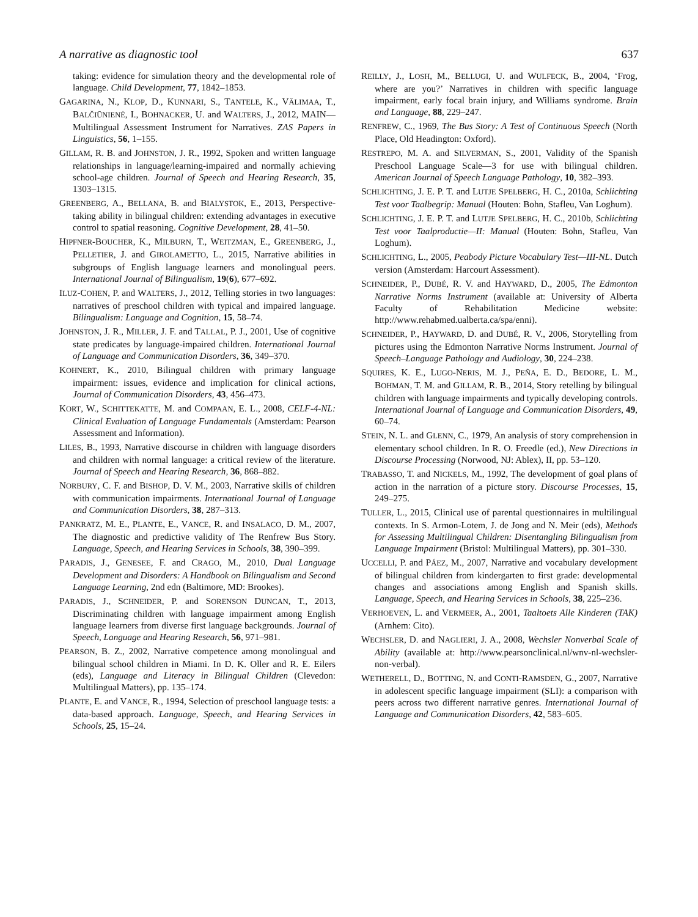A narrative as diagnostic tool 637
taking: evidence for simulation theory and the developmental role of language. Child Development, 77, 1842–1853.
GAGARINA, N., KLOP, D., KUNNARI, S., TANTELE, K., VÄLIMAA, T., BALČIŪNIENĖ, I., BOHNACKER, U. and WALTERS, J., 2012, MAIN—Multilingual Assessment Instrument for Narratives. ZAS Papers in Linguistics, 56, 1–155.
GILLAM, R. B. and JOHNSTON, J. R., 1992, Spoken and written language relationships in language/learning-impaired and normally achieving school-age children. Journal of Speech and Hearing Research, 35, 1303–1315.
GREENBERG, A., BELLANA, B. and BIALYSTOK, E., 2013, Perspective-taking ability in bilingual children: extending advantages in executive control to spatial reasoning. Cognitive Development, 28, 41–50.
HIPFNER-BOUCHER, K., MILBURN, T., WEITZMAN, E., GREENBERG, J., PELLETIER, J. and GIROLAMETTO, L., 2015, Narrative abilities in subgroups of English language learners and monolingual peers. International Journal of Bilingualism, 19(6), 677–692.
ILUZ-COHEN, P. and WALTERS, J., 2012, Telling stories in two languages: narratives of preschool children with typical and impaired language. Bilingualism: Language and Cognition, 15, 58–74.
JOHNSTON, J. R., MILLER, J. F. and TALLAL, P. J., 2001, Use of cognitive state predicates by language-impaired children. International Journal of Language and Communication Disorders, 36, 349–370.
KOHNERT, K., 2010, Bilingual children with primary language impairment: issues, evidence and implication for clinical actions, Journal of Communication Disorders, 43, 456–473.
KORT, W., SCHITTEKATTE, M. and COMPAAN, E. L., 2008, CELF-4-NL: Clinical Evaluation of Language Fundamentals (Amsterdam: Pearson Assessment and Information).
LILES, B., 1993, Narrative discourse in children with language disorders and children with normal language: a critical review of the literature. Journal of Speech and Hearing Research, 36, 868–882.
NORBURY, C. F. and BISHOP, D. V. M., 2003, Narrative skills of children with communication impairments. International Journal of Language and Communication Disorders, 38, 287–313.
PANKRATZ, M. E., PLANTE, E., VANCE, R. and INSALACO, D. M., 2007, The diagnostic and predictive validity of The Renfrew Bus Story. Language, Speech, and Hearing Services in Schools, 38, 390–399.
PARADIS, J., GENESEE, F. and CRAGO, M., 2010, Dual Language Development and Disorders: A Handbook on Bilingualism and Second Language Learning, 2nd edn (Baltimore, MD: Brookes).
PARADIS, J., SCHNEIDER, P. and SORENSON DUNCAN, T., 2013, Discriminating children with language impairment among English language learners from diverse first language backgrounds. Journal of Speech, Language and Hearing Research, 56, 971–981.
PEARSON, B. Z., 2002, Narrative competence among monolingual and bilingual school children in Miami. In D. K. Oller and R. E. Eilers (eds), Language and Literacy in Bilingual Children (Clevedon: Multilingual Matters), pp. 135–174.
PLANTE, E. and VANCE, R., 1994, Selection of preschool language tests: a data-based approach. Language, Speech, and Hearing Services in Schools, 25, 15–24.
REILLY, J., LOSH, M., BELLUGI, U. and WULFECK, B., 2004, ‘Frog, where are you?’ Narratives in children with specific language impairment, early focal brain injury, and Williams syndrome. Brain and Language, 88, 229–247.
RENFREW, C., 1969, The Bus Story: A Test of Continuous Speech (North Place, Old Headington: Oxford).
RESTREPO, M. A. and SILVERMAN, S., 2001, Validity of the Spanish Preschool Language Scale—3 for use with bilingual children. American Journal of Speech Language Pathology, 10, 382–393.
SCHLICHTING, J. E. P. T. and LUTJE SPELBERG, H. C., 2010a, Schlichting Test voor Taalbegrip: Manual (Houten: Bohn, Stafleu, Van Loghum).
SCHLICHTING, J. E. P. T. and LUTJE SPELBERG, H. C., 2010b, Schlichting Test voor Taalproductie—II: Manual (Houten: Bohn, Stafleu, Van Loghum).
SCHLICHTING, L., 2005, Peabody Picture Vocabulary Test—III-NL. Dutch version (Amsterdam: Harcourt Assessment).
SCHNEIDER, P., DUBÉ, R. V. and HAYWARD, D., 2005, The Edmonton Narrative Norms Instrument (available at: University of Alberta Faculty of Rehabilitation Medicine website: http://www.rehabmed.ualberta.ca/spa/enni).
SCHNEIDER, P., HAYWARD, D. and DUBÉ, R. V., 2006, Storytelling from pictures using the Edmonton Narrative Norms Instrument. Journal of Speech–Language Pathology and Audiology, 30, 224–238.
SQUIRES, K. E., LUGO-NERIS, M. J., PEÑA, E. D., BEDORE, L. M., BOHMAN, T. M. and GILLAM, R. B., 2014, Story retelling by bilingual children with language impairments and typically developing controls. International Journal of Language and Communication Disorders, 49, 60–74.
STEIN, N. L. and GLENN, C., 1979, An analysis of story comprehension in elementary school children. In R. O. Freedle (ed.), New Directions in Discourse Processing (Norwood, NJ: Ablex), II, pp. 53–120.
TRABASSO, T. and NICKELS, M., 1992, The development of goal plans of action in the narration of a picture story. Discourse Processes, 15, 249–275.
TULLER, L., 2015, Clinical use of parental questionnaires in multilingual contexts. In S. Armon-Lotem, J. de Jong and N. Meir (eds), Methods for Assessing Multilingual Children: Disentangling Bilingualism from Language Impairment (Bristol: Multilingual Matters), pp. 301–330.
UCCELLI, P. and PÁEZ, M., 2007, Narrative and vocabulary development of bilingual children from kindergarten to first grade: developmental changes and associations among English and Spanish skills. Language, Speech, and Hearing Services in Schools, 38, 225–236.
VERHOEVEN, L. and VERMEER, A., 2001, Taaltoets Alle Kinderen (TAK) (Arnhem: Cito).
WECHSLER, D. and NAGLIERI, J. A., 2008, Wechsler Nonverbal Scale of Ability (available at: http://www.pearsonclinical.nl/wnv-nl-wechsler-non-verbal).
WETHERELL, D., BOTTING, N. and CONTI-RAMSDEN, G., 2007, Narrative in adolescent specific language impairment (SLI): a comparison with peers across two different narrative genres. International Journal of Language and Communication Disorders, 42, 583–605.